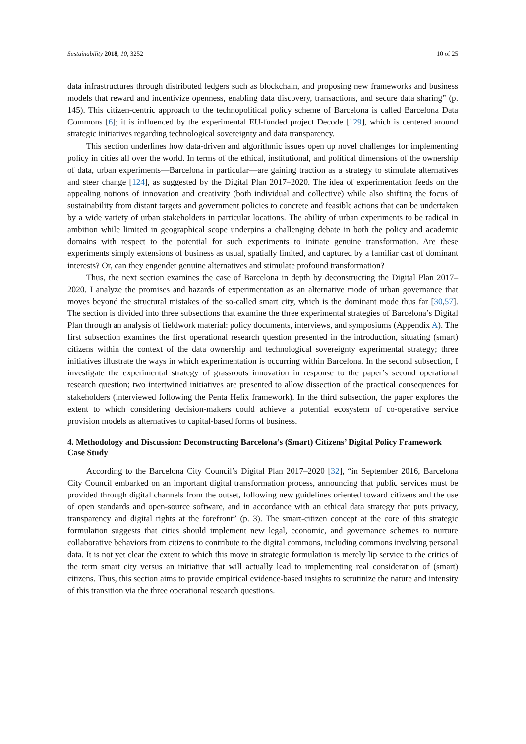Sustainability 2018, 10, 3252 10 of 25
data infrastructures through distributed ledgers such as blockchain, and proposing new frameworks and business models that reward and incentivize openness, enabling data discovery, transactions, and secure data sharing” (p. 145). This citizen-centric approach to the technopolitical policy scheme of Barcelona is called Barcelona Data Commons [6]; it is influenced by the experimental EU-funded project Decode [129], which is centered around strategic initiatives regarding technological sovereignty and data transparency.
This section underlines how data-driven and algorithmic issues open up novel challenges for implementing policy in cities all over the world. In terms of the ethical, institutional, and political dimensions of the ownership of data, urban experiments—Barcelona in particular—are gaining traction as a strategy to stimulate alternatives and steer change [124], as suggested by the Digital Plan 2017–2020. The idea of experimentation feeds on the appealing notions of innovation and creativity (both individual and collective) while also shifting the focus of sustainability from distant targets and government policies to concrete and feasible actions that can be undertaken by a wide variety of urban stakeholders in particular locations. The ability of urban experiments to be radical in ambition while limited in geographical scope underpins a challenging debate in both the policy and academic domains with respect to the potential for such experiments to initiate genuine transformation. Are these experiments simply extensions of business as usual, spatially limited, and captured by a familiar cast of dominant interests? Or, can they engender genuine alternatives and stimulate profound transformation?
Thus, the next section examines the case of Barcelona in depth by deconstructing the Digital Plan 2017–2020. I analyze the promises and hazards of experimentation as an alternative mode of urban governance that moves beyond the structural mistakes of the so-called smart city, which is the dominant mode thus far [30,57]. The section is divided into three subsections that examine the three experimental strategies of Barcelona’s Digital Plan through an analysis of fieldwork material: policy documents, interviews, and symposiums (Appendix A). The first subsection examines the first operational research question presented in the introduction, situating (smart) citizens within the context of the data ownership and technological sovereignty experimental strategy; three initiatives illustrate the ways in which experimentation is occurring within Barcelona. In the second subsection, I investigate the experimental strategy of grassroots innovation in response to the paper’s second operational research question; two intertwined initiatives are presented to allow dissection of the practical consequences for stakeholders (interviewed following the Penta Helix framework). In the third subsection, the paper explores the extent to which considering decision-makers could achieve a potential ecosystem of co-operative service provision models as alternatives to capital-based forms of business.
4. Methodology and Discussion: Deconstructing Barcelona’s (Smart) Citizens’ Digital Policy Framework Case Study
According to the Barcelona City Council’s Digital Plan 2017–2020 [32], “in September 2016, Barcelona City Council embarked on an important digital transformation process, announcing that public services must be provided through digital channels from the outset, following new guidelines oriented toward citizens and the use of open standards and open-source software, and in accordance with an ethical data strategy that puts privacy, transparency and digital rights at the forefront” (p. 3). The smart-citizen concept at the core of this strategic formulation suggests that cities should implement new legal, economic, and governance schemes to nurture collaborative behaviors from citizens to contribute to the digital commons, including commons involving personal data. It is not yet clear the extent to which this move in strategic formulation is merely lip service to the critics of the term smart city versus an initiative that will actually lead to implementing real consideration of (smart) citizens. Thus, this section aims to provide empirical evidence-based insights to scrutinize the nature and intensity of this transition via the three operational research questions.